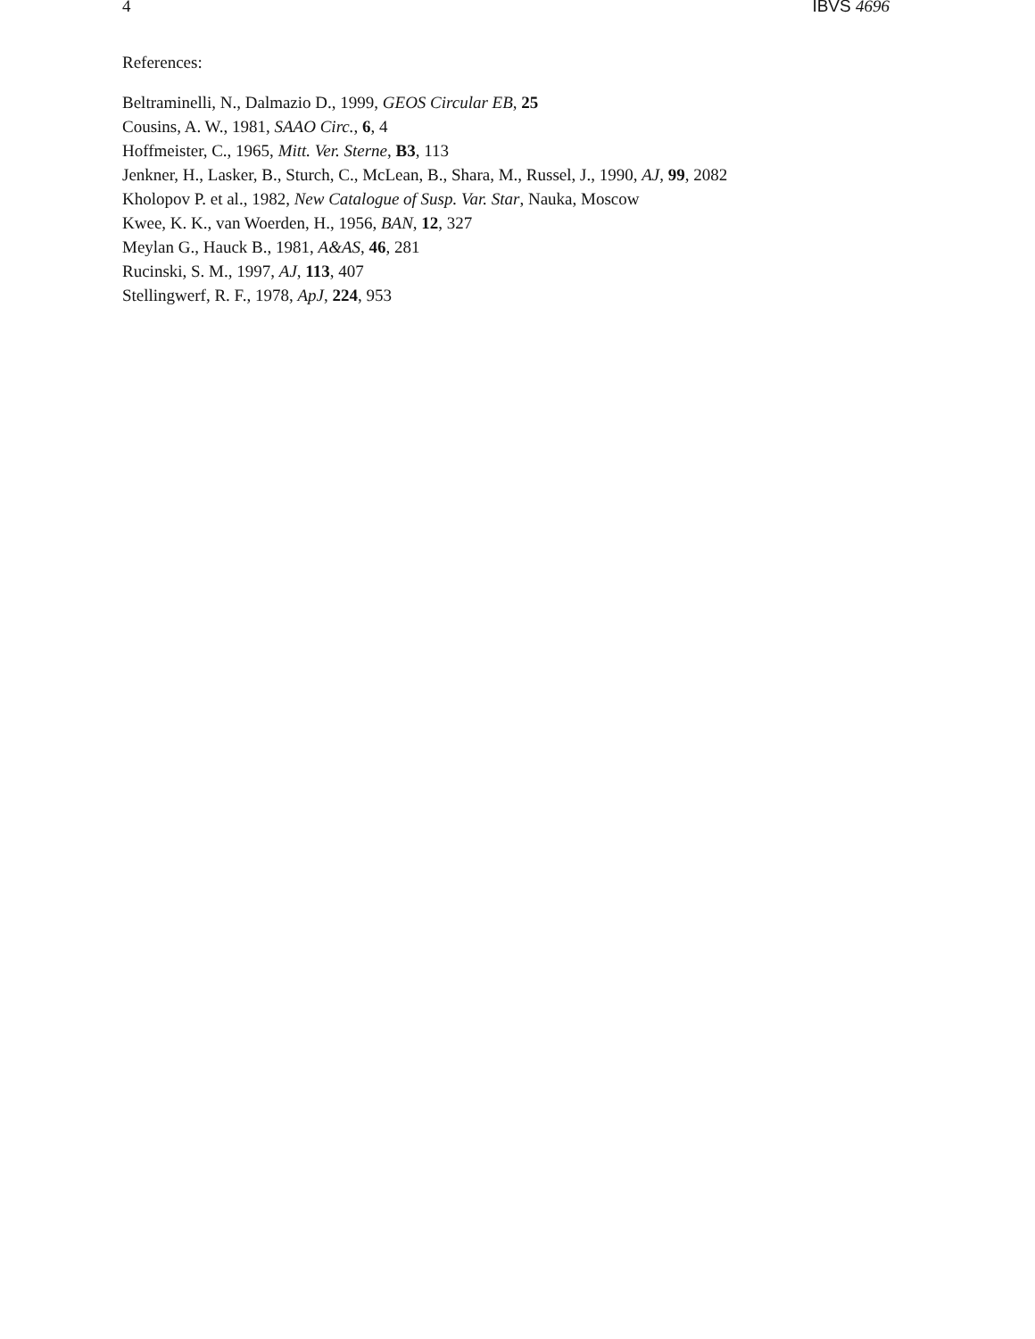4 IBVS 4696
References:
Beltraminelli, N., Dalmazio D., 1999, GEOS Circular EB, 25
Cousins, A. W., 1981, SAAO Circ., 6, 4
Hoffmeister, C., 1965, Mitt. Ver. Sterne, B3, 113
Jenkner, H., Lasker, B., Sturch, C., McLean, B., Shara, M., Russel, J., 1990, AJ, 99, 2082
Kholopov P. et al., 1982, New Catalogue of Susp. Var. Star, Nauka, Moscow
Kwee, K. K., van Woerden, H., 1956, BAN, 12, 327
Meylan G., Hauck B., 1981, A&AS, 46, 281
Rucinski, S. M., 1997, AJ, 113, 407
Stellingwerf, R. F., 1978, ApJ, 224, 953